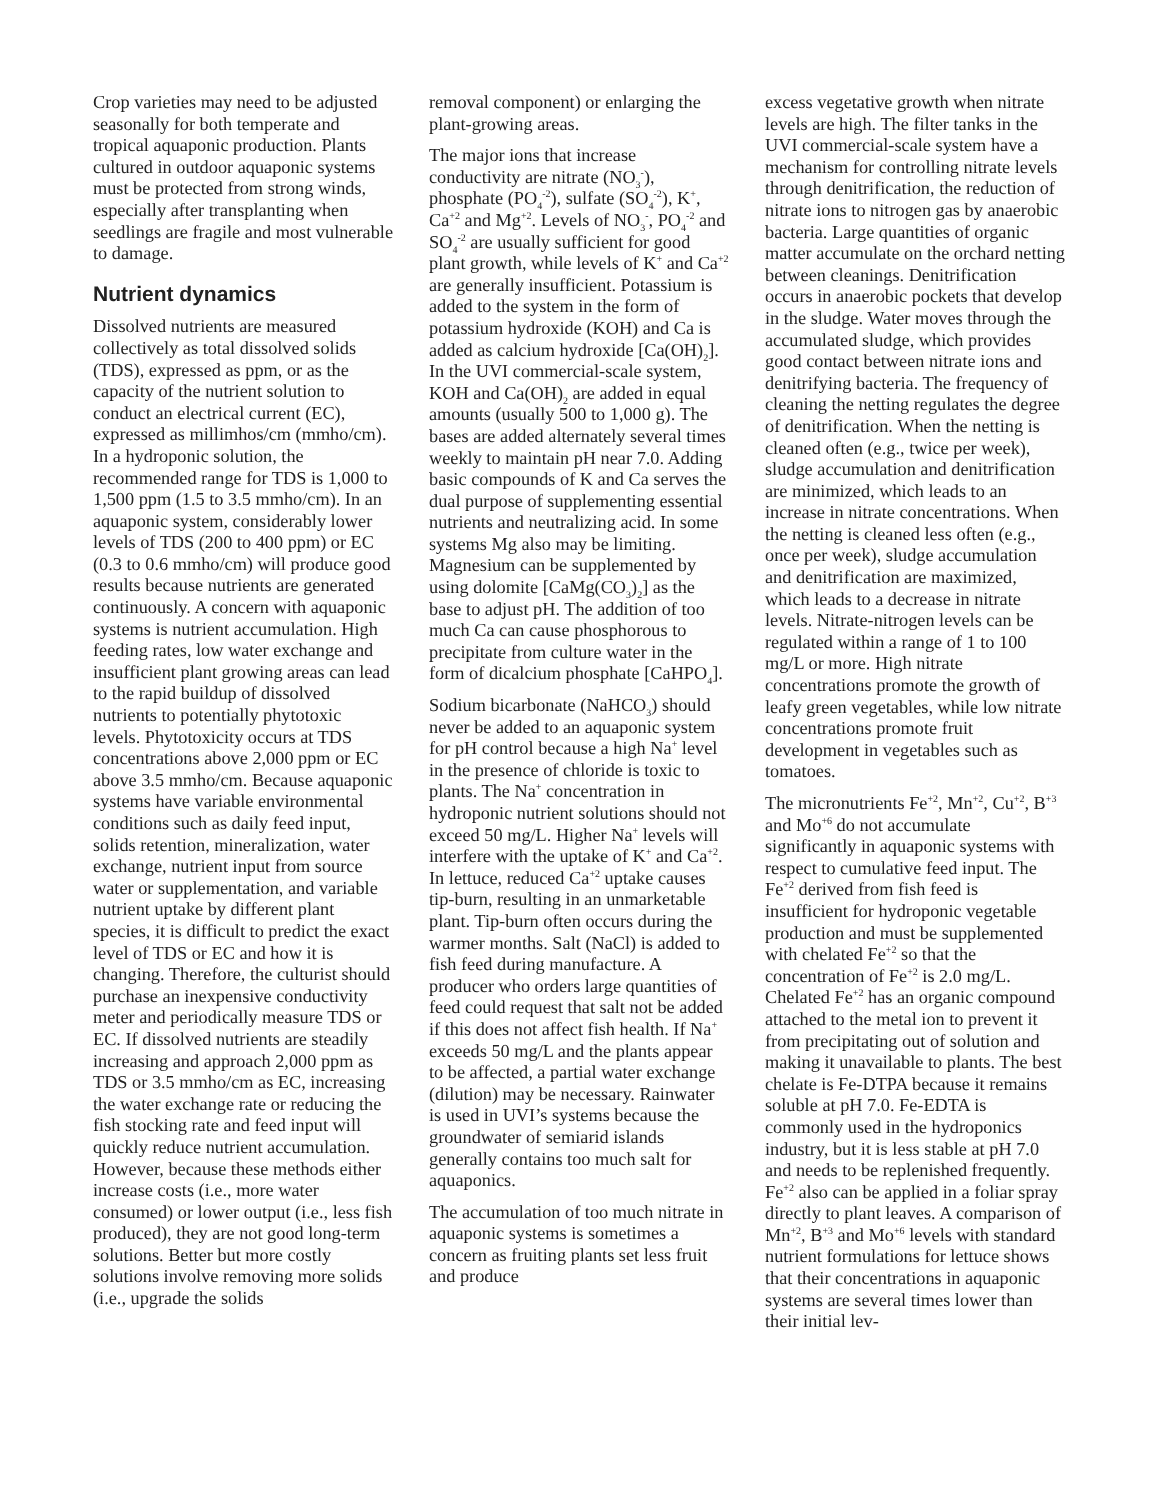Crop varieties may need to be adjusted seasonally for both temperate and tropical aquaponic production. Plants cultured in outdoor aquaponic systems must be protected from strong winds, especially after transplanting when seedlings are fragile and most vulnerable to damage.
Nutrient dynamics
Dissolved nutrients are measured collectively as total dissolved solids (TDS), expressed as ppm, or as the capacity of the nutrient solution to conduct an electrical current (EC), expressed as millimhos/cm (mmho/cm). In a hydroponic solution, the recommended range for TDS is 1,000 to 1,500 ppm (1.5 to 3.5 mmho/cm). In an aquaponic system, considerably lower levels of TDS (200 to 400 ppm) or EC (0.3 to 0.6 mmho/cm) will produce good results because nutrients are generated continuously. A concern with aquaponic systems is nutrient accumulation. High feeding rates, low water exchange and insufficient plant growing areas can lead to the rapid buildup of dissolved nutrients to potentially phytotoxic levels. Phytotoxicity occurs at TDS concentrations above 2,000 ppm or EC above 3.5 mmho/cm. Because aquaponic systems have variable environmental conditions such as daily feed input, solids retention, mineralization, water exchange, nutrient input from source water or supplementation, and variable nutrient uptake by different plant species, it is difficult to predict the exact level of TDS or EC and how it is changing. Therefore, the culturist should purchase an inexpensive conductivity meter and periodically measure TDS or EC. If dissolved nutrients are steadily increasing and approach 2,000 ppm as TDS or 3.5 mmho/cm as EC, increasing the water exchange rate or reducing the fish stocking rate and feed input will quickly reduce nutrient accumulation. However, because these methods either increase costs (i.e., more water consumed) or lower output (i.e., less fish produced), they are not good long-term solutions. Better but more costly solutions involve removing more solids (i.e., upgrade the solids
removal component) or enlarging the plant-growing areas.
The major ions that increase conductivity are nitrate (NO<sub>3</sub><sup>-</sup>), phosphate (PO<sub>4</sub><sup>-2</sup>), sulfate (SO<sub>4</sub><sup>-2</sup>), K<sup>+</sup>, Ca<sup>+2</sup> and Mg<sup>+2</sup>. Levels of NO<sub>3</sub><sup>-</sup>, PO<sub>4</sub><sup>-2</sup> and SO<sub>4</sub><sup>-2</sup> are usually sufficient for good plant growth, while levels of K<sup>+</sup> and Ca<sup>+2</sup> are generally insufficient. Potassium is added to the system in the form of potassium hydroxide (KOH) and Ca is added as calcium hydroxide [Ca(OH)<sub>2</sub>]. In the UVI commercial-scale system, KOH and Ca(OH)<sub>2</sub> are added in equal amounts (usually 500 to 1,000 g). The bases are added alternately several times weekly to maintain pH near 7.0. Adding basic compounds of K and Ca serves the dual purpose of supplementing essential nutrients and neutralizing acid. In some systems Mg also may be limiting. Magnesium can be supplemented by using dolomite [CaMg(CO<sub>3</sub>)<sub>2</sub>] as the base to adjust pH. The addition of too much Ca can cause phosphorous to precipitate from culture water in the form of dicalcium phosphate [CaHPO<sub>4</sub>].
Sodium bicarbonate (NaHCO<sub>3</sub>) should never be added to an aquaponic system for pH control because a high Na<sup>+</sup> level in the presence of chloride is toxic to plants. The Na<sup>+</sup> concentration in hydroponic nutrient solutions should not exceed 50 mg/L. Higher Na<sup>+</sup> levels will interfere with the uptake of K<sup>+</sup> and Ca<sup>+2</sup>. In lettuce, reduced Ca<sup>+2</sup> uptake causes tip-burn, resulting in an unmarketable plant. Tip-burn often occurs during the warmer months. Salt (NaCl) is added to fish feed during manufacture. A producer who orders large quantities of feed could request that salt not be added if this does not affect fish health. If Na<sup>+</sup> exceeds 50 mg/L and the plants appear to be affected, a partial water exchange (dilution) may be necessary. Rainwater is used in UVI’s systems because the groundwater of semiarid islands generally contains too much salt for aquaponics.
The accumulation of too much nitrate in aquaponic systems is sometimes a concern as fruiting plants set less fruit and produce
excess vegetative growth when nitrate levels are high. The filter tanks in the UVI commercial-scale system have a mechanism for controlling nitrate levels through denitrification, the reduction of nitrate ions to nitrogen gas by anaerobic bacteria. Large quantities of organic matter accumulate on the orchard netting between cleanings. Denitrification occurs in anaerobic pockets that develop in the sludge. Water moves through the accumulated sludge, which provides good contact between nitrate ions and denitrifying bacteria. The frequency of cleaning the netting regulates the degree of denitrification. When the netting is cleaned often (e.g., twice per week), sludge accumulation and denitrification are minimized, which leads to an increase in nitrate concentrations. When the netting is cleaned less often (e.g., once per week), sludge accumulation and denitrification are maximized, which leads to a decrease in nitrate levels. Nitrate-nitrogen levels can be regulated within a range of 1 to 100 mg/L or more. High nitrate concentrations promote the growth of leafy green vegetables, while low nitrate concentrations promote fruit development in vegetables such as tomatoes.
The micronutrients Fe<sup>+2</sup>, Mn<sup>+2</sup>, Cu<sup>+2</sup>, B<sup>+3</sup> and Mo<sup>+6</sup> do not accumulate significantly in aquaponic systems with respect to cumulative feed input. The Fe<sup>+2</sup> derived from fish feed is insufficient for hydroponic vegetable production and must be supplemented with chelated Fe<sup>+2</sup> so that the concentration of Fe<sup>+2</sup> is 2.0 mg/L. Chelated Fe<sup>+2</sup> has an organic compound attached to the metal ion to prevent it from precipitating out of solution and making it unavailable to plants. The best chelate is Fe-DTPA because it remains soluble at pH 7.0. Fe-EDTA is commonly used in the hydroponics industry, but it is less stable at pH 7.0 and needs to be replenished frequently. Fe<sup>+2</sup> also can be applied in a foliar spray directly to plant leaves. A comparison of Mn<sup>+2</sup>, B<sup>+3</sup> and Mo<sup>+6</sup> levels with standard nutrient formulations for lettuce shows that their concentrations in aquaponic systems are several times lower than their initial lev-